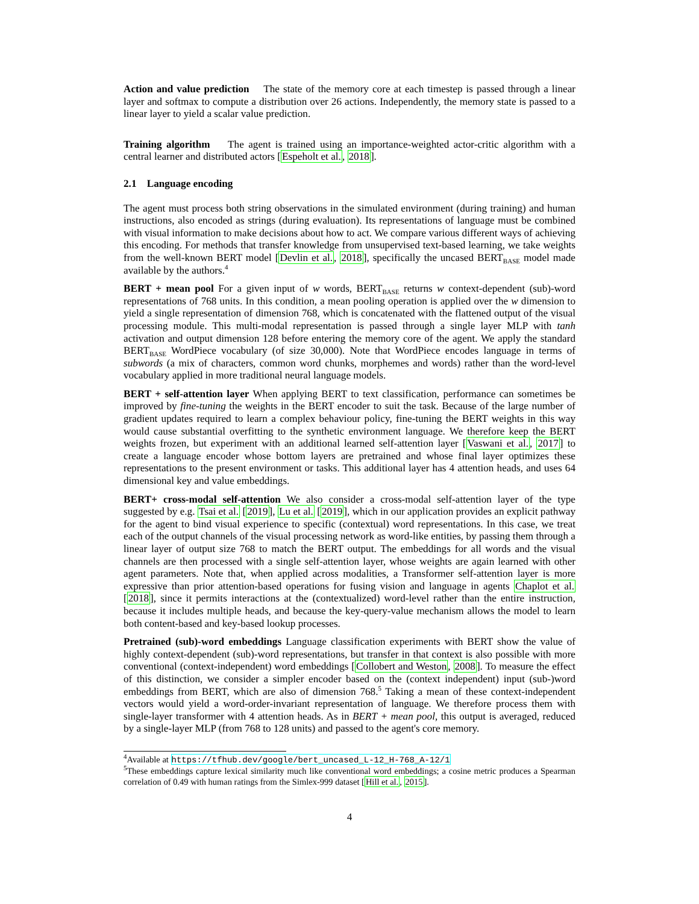Action and value prediction The state of the memory core at each timestep is passed through a linear layer and softmax to compute a distribution over 26 actions. Independently, the memory state is passed to a linear layer to yield a scalar value prediction.
Training algorithm The agent is trained using an importance-weighted actor-critic algorithm with a central learner and distributed actors [Espeholt et al., 2018].
2.1 Language encoding
The agent must process both string observations in the simulated environment (during training) and human instructions, also encoded as strings (during evaluation). Its representations of language must be combined with visual information to make decisions about how to act. We compare various different ways of achieving this encoding. For methods that transfer knowledge from unsupervised text-based learning, we take weights from the well-known BERT model [Devlin et al., 2018], specifically the uncased BERT<sub>BASE</sub> model made available by the authors.<sup>4</sup>
BERT + mean pool For a given input of w words, BERT<sub>BASE</sub> returns w context-dependent (sub)-word representations of 768 units. In this condition, a mean pooling operation is applied over the w dimension to yield a single representation of dimension 768, which is concatenated with the flattened output of the visual processing module. This multi-modal representation is passed through a single layer MLP with tanh activation and output dimension 128 before entering the memory core of the agent. We apply the standard BERT<sub>BASE</sub> WordPiece vocabulary (of size 30,000). Note that WordPiece encodes language in terms of subwords (a mix of characters, common word chunks, morphemes and words) rather than the word-level vocabulary applied in more traditional neural language models.
BERT + self-attention layer When applying BERT to text classification, performance can sometimes be improved by fine-tuning the weights in the BERT encoder to suit the task. Because of the large number of gradient updates required to learn a complex behaviour policy, fine-tuning the BERT weights in this way would cause substantial overfitting to the synthetic environment language. We therefore keep the BERT weights frozen, but experiment with an additional learned self-attention layer [Vaswani et al., 2017] to create a language encoder whose bottom layers are pretrained and whose final layer optimizes these representations to the present environment or tasks. This additional layer has 4 attention heads, and uses 64 dimensional key and value embeddings.
BERT+ cross-modal self-attention We also consider a cross-modal self-attention layer of the type suggested by e.g. Tsai et al. [2019], Lu et al. [2019], which in our application provides an explicit pathway for the agent to bind visual experience to specific (contextual) word representations. In this case, we treat each of the output channels of the visual processing network as word-like entities, by passing them through a linear layer of output size 768 to match the BERT output. The embeddings for all words and the visual channels are then processed with a single self-attention layer, whose weights are again learned with other agent parameters. Note that, when applied across modalities, a Transformer self-attention layer is more expressive than prior attention-based operations for fusing vision and language in agents Chaplot et al. [2018], since it permits interactions at the (contextualized) word-level rather than the entire instruction, because it includes multiple heads, and because the key-query-value mechanism allows the model to learn both content-based and key-based lookup processes.
Pretrained (sub)-word embeddings Language classification experiments with BERT show the value of highly context-dependent (sub)-word representations, but transfer in that context is also possible with more conventional (context-independent) word embeddings [Collobert and Weston, 2008]. To measure the effect of this distinction, we consider a simpler encoder based on the (context independent) input (sub-)word embeddings from BERT, which are also of dimension 768.<sup>5</sup> Taking a mean of these context-independent vectors would yield a word-order-invariant representation of language. We therefore process them with single-layer transformer with 4 attention heads. As in BERT + mean pool, this output is averaged, reduced by a single-layer MLP (from 768 to 128 units) and passed to the agent's core memory.
<sup>4</sup> Available at https://tfhub.dev/google/bert_uncased_L-12_H-768_A-12/1
<sup>5</sup> These embeddings capture lexical similarity much like conventional word embeddings; a cosine metric produces a Spearman correlation of 0.49 with human ratings from the Simlex-999 dataset [Hill et al., 2015].
4